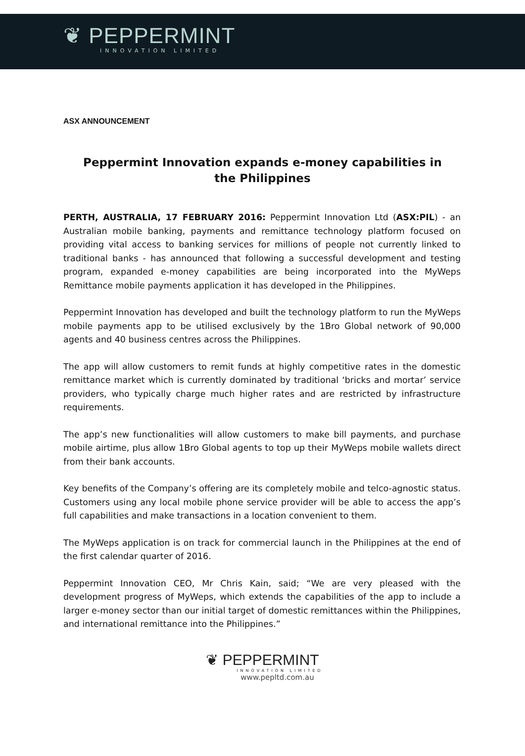❦ PEPPERMINT
INNOVATION LIMITED
ASX ANNOUNCEMENT
Peppermint Innovation expands e-money capabilities in the Philippines
PERTH, AUSTRALIA, 17 FEBRUARY 2016: Peppermint Innovation Ltd (ASX:PIL) - an Australian mobile banking, payments and remittance technology platform focused on providing vital access to banking services for millions of people not currently linked to traditional banks - has announced that following a successful development and testing program, expanded e-money capabilities are being incorporated into the MyWeps Remittance mobile payments application it has developed in the Philippines.
Peppermint Innovation has developed and built the technology platform to run the MyWeps mobile payments app to be utilised exclusively by the 1Bro Global network of 90,000 agents and 40 business centres across the Philippines.
The app will allow customers to remit funds at highly competitive rates in the domestic remittance market which is currently dominated by traditional ‘bricks and mortar’ service providers, who typically charge much higher rates and are restricted by infrastructure requirements.
The app’s new functionalities will allow customers to make bill payments, and purchase mobile airtime, plus allow 1Bro Global agents to top up their MyWeps mobile wallets direct from their bank accounts.
Key benefits of the Company’s offering are its completely mobile and telco-agnostic status. Customers using any local mobile phone service provider will be able to access the app’s full capabilities and make transactions in a location convenient to them.
The MyWeps application is on track for commercial launch in the Philippines at the end of the first calendar quarter of 2016.
Peppermint Innovation CEO, Mr Chris Kain, said; “We are very pleased with the development progress of MyWeps, which extends the capabilities of the app to include a larger e-money sector than our initial target of domestic remittances within the Philippines, and international remittance into the Philippines.”
❦ PEPPERMINT
INNOVATION LIMITED
www.pepltd.com.au